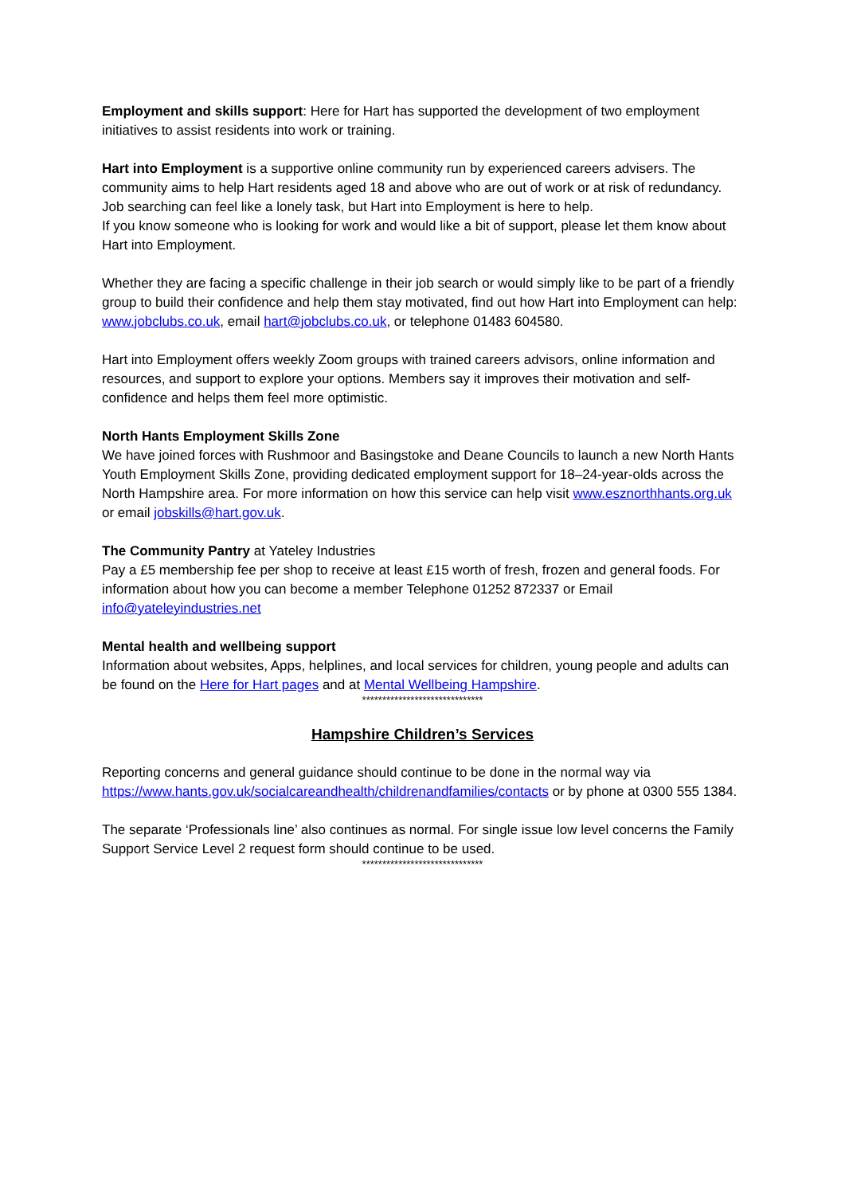Employment and skills support: Here for Hart has supported the development of two employment initiatives to assist residents into work or training.
Hart into Employment is a supportive online community run by experienced careers advisers. The community aims to help Hart residents aged 18 and above who are out of work or at risk of redundancy.
Job searching can feel like a lonely task, but Hart into Employment is here to help.
If you know someone who is looking for work and would like a bit of support, please let them know about Hart into Employment.
Whether they are facing a specific challenge in their job search or would simply like to be part of a friendly group to build their confidence and help them stay motivated, find out how Hart into Employment can help: www.jobclubs.co.uk, email hart@jobclubs.co.uk, or telephone 01483 604580.
Hart into Employment offers weekly Zoom groups with trained careers advisors, online information and resources, and support to explore your options. Members say it improves their motivation and self-confidence and helps them feel more optimistic.
North Hants Employment Skills Zone
We have joined forces with Rushmoor and Basingstoke and Deane Councils to launch a new North Hants Youth Employment Skills Zone, providing dedicated employment support for 18–24-year-olds across the North Hampshire area. For more information on how this service can help visit www.esznorthhants.org.uk or email jobskills@hart.gov.uk.
The Community Pantry at Yateley Industries
Pay a £5 membership fee per shop to receive at least £15 worth of fresh, frozen and general foods. For information about how you can become a member Telephone 01252 872337 or Email info@yateleyindustries.net
Mental health and wellbeing support
Information about websites, Apps, helplines, and local services for children, young people and adults can be found on the Here for Hart pages and at Mental Wellbeing Hampshire.
******************************
Hampshire Children’s Services
Reporting concerns and general guidance should continue to be done in the normal way via https://www.hants.gov.uk/socialcareandhealth/childrenandfamilies/contacts or by phone at 0300 555 1384.
The separate ‘Professionals line’ also continues as normal. For single issue low level concerns the Family Support Service Level 2 request form should continue to be used.
******************************